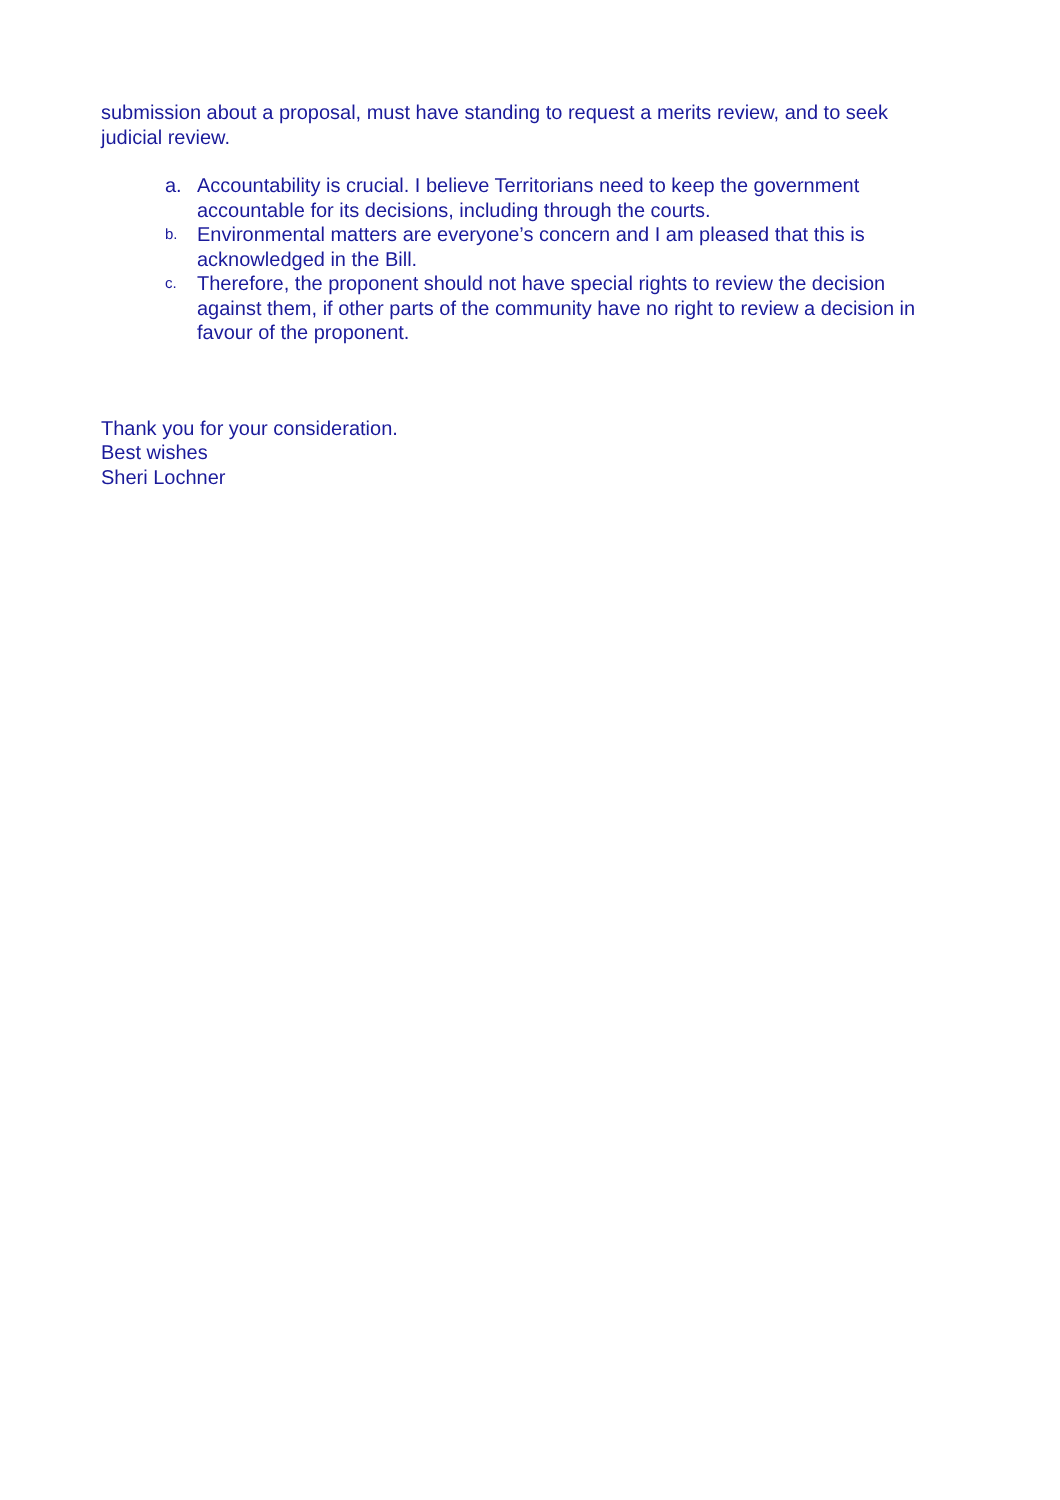submission about a proposal, must have standing to request a merits review, and to seek judicial review.
a. Accountability is crucial. I believe Territorians need to keep the government accountable for its decisions, including through the courts.
b. Environmental matters are everyone’s concern and I am pleased that this is acknowledged in the Bill.
c. Therefore, the proponent should not have special rights to review the decision against them, if other parts of the community have no right to review a decision in favour of the proponent.
Thank you for your consideration.
Best wishes
Sheri Lochner